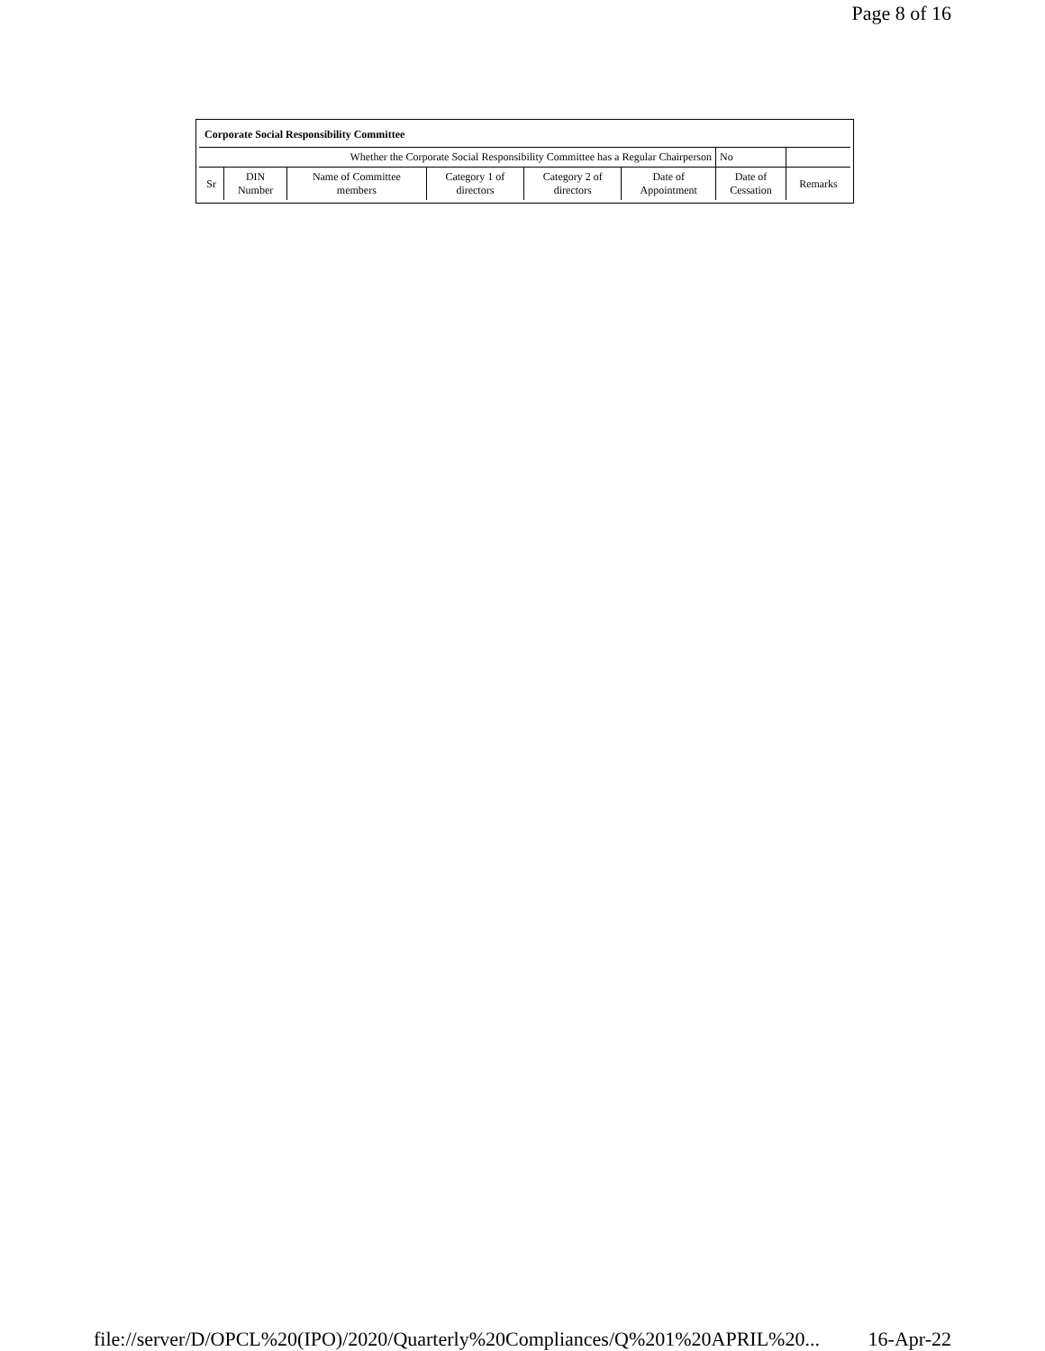Page 8 of 16
| Corporate Social Responsibility Committee | | | | | | | |
| Whether the Corporate Social Responsibility Committee has a Regular Chairperson | | | | | | No | |
| Sr | DIN Number | Name of Committee members | Category 1 of directors | Category 2 of directors | Date of Appointment | Date of Cessation | Remarks |
file://server/D/OPCL%20(IPO)/2020/Quarterly%20Compliances/Q%201%20APRIL%20... 16-Apr-22